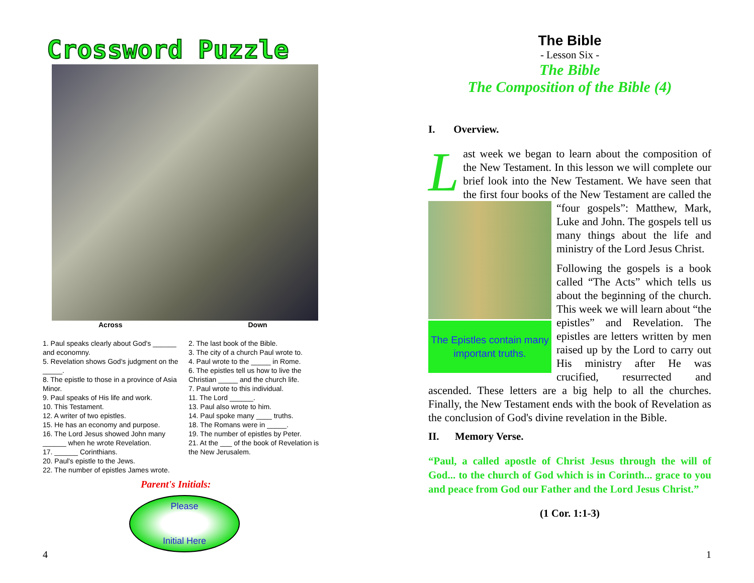Crossword Puzzle
Across Down
1. Paul speaks clearly about God's ______ and economny.
5. Revelation shows God's judgment on the _____.
8. The epistle to those in a province of Asia Minor.
9. Paul speaks of His life and work.
10. This Testament.
12. A writer of two epistles.
15. He has an economy and purpose.
16. The Lord Jesus showed John many ______ when he wrote Revelation.
17. ______ Corinthians.
20. Paul's epistle to the Jews.
22. The number of epistles James wrote.
2. The last book of the Bible.
3. The city of a church Paul wrote to.
4. Paul wrote to the _____ in Rome.
6. The epistles tell us how to live the Christian _____ and the church life.
7. Paul wrote to this individual.
11. The Lord ______.
13. Paul also wrote to him.
14. Paul spoke many ____ truths.
18. The Romans were in _____.
19. The number of epistles by Peter.
21. At the ___ of the book of Revelation is the New Jerusalem.
Parent's Initials:
Please
Initial Here
4
The Bible
- Lesson Six -
The Bible
The Composition of the Bible (4)
I. Overview.
Last week we began to learn about the composition of the New Testament. In this lesson we will complete our brief look into the New Testament. We have seen that the first four books of the New Testament are called the “four gospels”: Matthew, The Epistles contain many important truths. Mark, Luke and John. The gospels tell us many things about the life and ministry of the Lord Jesus Christ.
Following the gospels is a book called “The Acts” which tells us about the beginning of the church. This week we will learn about “the epistles” and Revelation. The epistles are letters written by men raised up by the Lord to carry out His ministry after He was crucified, resurrected and ascended. These letters are a big help to all the churches. Finally, the New Testament ends with the book of Revelation as the conclusion of God's divine revelation in the Bible.
II. Memory Verse.
“Paul, a called apostle of Christ Jesus through the will of God... to the church of God which is in Corinth... grace to you and peace from God our Father and the Lord Jesus Christ.”
(1 Cor. 1:1-3)
1